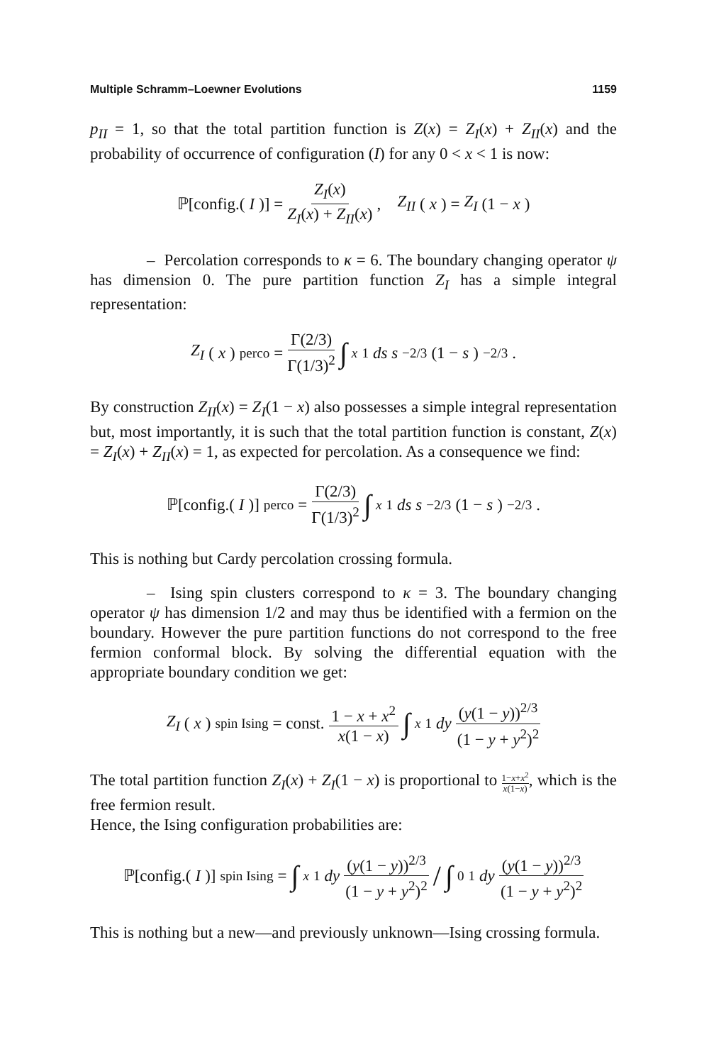Multiple Schramm–Loewner Evolutions 1159
p<sub>II</sub> = 1, so that the total partition function is Z(x) = Z<sub>I</sub>(x) + Z<sub>II</sub>(x) and the probability of occurrence of configuration (I) for any 0 < x < 1 is now:
ℙ[config.(I)] = Z<sub>I</sub>(x) Z<sub>I</sub>(x) + Z<sub>II</sub>(x), Z<sub>II</sub> (x) = Z<sub>I</sub> (1 − x)
– Percolation corresponds to κ = 6. The boundary changing operator ψ has dimension 0. The pure partition function Z<sub>I</sub> has a simple integral representation:
Z<sub>I</sub> (x)<sub>perco</sub> = Γ(2/3) Γ(1/3)<sup>2</sup> ∫<sub>x</sub><sup>1</sup> ds s<sup>−2/3</sup>(1 − s)<sup>−2/3</sup>.
By construction Z<sub>II</sub>(x) = Z<sub>I</sub>(1 − x) also possesses a simple integral representation but, most importantly, it is such that the total partition function is constant, Z(x) = Z<sub>I</sub>(x) + Z<sub>II</sub>(x) = 1, as expected for percolation. As a consequence we find:
ℙ[config.(I)]<sub>perco</sub> = Γ(2/3) Γ(1/3)<sup>2</sup> ∫<sub>x</sub><sup>1</sup> ds s<sup>−2/3</sup>(1 − s)<sup>−2/3</sup>.
This is nothing but Cardy percolation crossing formula.
– Ising spin clusters correspond to κ = 3. The boundary changing operator ψ has dimension 1/2 and may thus be identified with a fermion on the boundary. However the pure partition functions do not correspond to the free fermion conformal block. By solving the differential equation with the appropriate boundary condition we get:
Z<sub>I</sub> (x)<sub>spin Ising</sub> = const. 1 − x + x<sup>2</sup> x(1 − x) ∫<sub>x</sub><sup>1</sup> dy (y(1 − y))<sup>2/3</sup> (1 − y + y<sup>2</sup>)<sup>2</sup>
The total partition function Z<sub>I</sub>(x) + Z<sub>I</sub>(1 − x) is proportional to 1−x+x<sup>2</sup> x(1−x), which is the free fermion result.
Hence, the Ising configuration probabilities are:
ℙ[config.(I)]<sub>spin Ising</sub> = ∫<sub>x</sub><sup>1</sup> dy (y(1 − y))<sup>2/3</sup> (1 − y + y<sup>2</sup>)<sup>2</sup> / ∫<sub>0</sub><sup>1</sup> dy (y(1 − y))<sup>2/3</sup> (1 − y + y<sup>2</sup>)<sup>2</sup>
This is nothing but a new—and previously unknown—Ising crossing formula.